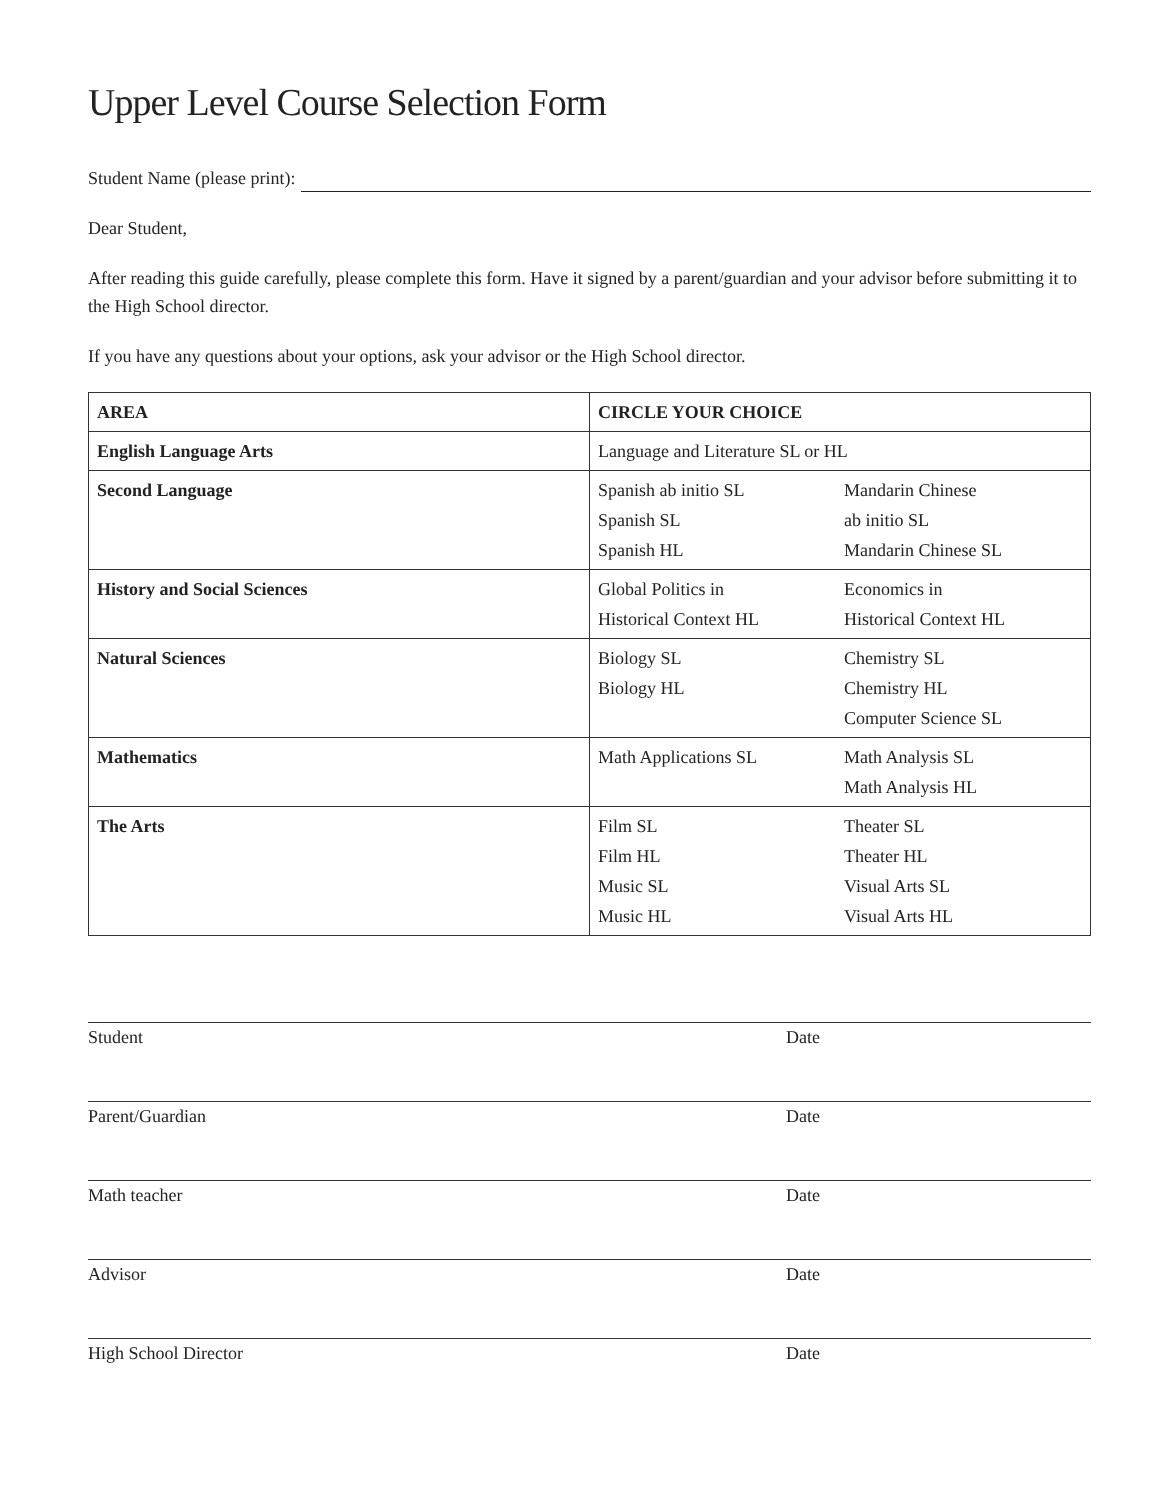Upper Level Course Selection Form
Student Name (please print):
Dear Student,
After reading this guide carefully, please complete this form. Have it signed by a parent/guardian and your advisor before submitting it to the High School director.
If you have any questions about your options, ask your advisor or the High School director.
| AREA | CIRCLE YOUR CHOICE | |
| --- | --- | --- |
| English Language Arts | Language and Literature SL or HL | |
| Second Language | Spanish ab initio SL Spanish SL Spanish HL | Mandarin Chinese ab initio SL Mandarin Chinese SL |
| History and Social Sciences | Global Politics in Historical Context HL | Economics in Historical Context HL |
| Natural Sciences | Biology SL Biology HL | Chemistry SL Chemistry HL Computer Science SL |
| Mathematics | Math Applications SL | Math Analysis SL Math Analysis HL |
| The Arts | Film SL Film HL Music SL Music HL | Theater SL Theater HL Visual Arts SL Visual Arts HL |
Student Date
Parent/Guardian Date
Math teacher Date
Advisor Date
High School Director Date